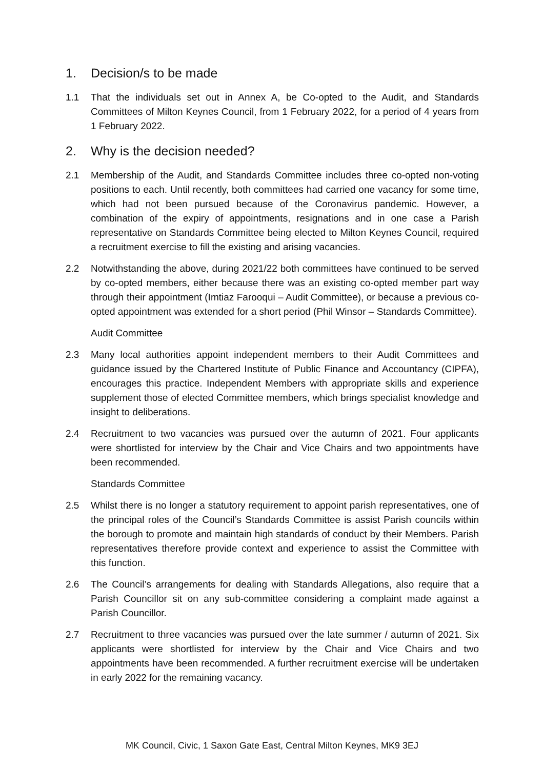1. Decision/s to be made
1.1 That the individuals set out in Annex A, be Co-opted to the Audit, and Standards Committees of Milton Keynes Council, from 1 February 2022, for a period of 4 years from 1 February 2022.
2. Why is the decision needed?
2.1 Membership of the Audit, and Standards Committee includes three co-opted non-voting positions to each. Until recently, both committees had carried one vacancy for some time, which had not been pursued because of the Coronavirus pandemic. However, a combination of the expiry of appointments, resignations and in one case a Parish representative on Standards Committee being elected to Milton Keynes Council, required a recruitment exercise to fill the existing and arising vacancies.
2.2 Notwithstanding the above, during 2021/22 both committees have continued to be served by co-opted members, either because there was an existing co-opted member part way through their appointment (Imtiaz Farooqui – Audit Committee), or because a previous co-opted appointment was extended for a short period (Phil Winsor – Standards Committee).
Audit Committee
2.3 Many local authorities appoint independent members to their Audit Committees and guidance issued by the Chartered Institute of Public Finance and Accountancy (CIPFA), encourages this practice. Independent Members with appropriate skills and experience supplement those of elected Committee members, which brings specialist knowledge and insight to deliberations.
2.4 Recruitment to two vacancies was pursued over the autumn of 2021. Four applicants were shortlisted for interview by the Chair and Vice Chairs and two appointments have been recommended.
Standards Committee
2.5 Whilst there is no longer a statutory requirement to appoint parish representatives, one of the principal roles of the Council’s Standards Committee is assist Parish councils within the borough to promote and maintain high standards of conduct by their Members. Parish representatives therefore provide context and experience to assist the Committee with this function.
2.6 The Council’s arrangements for dealing with Standards Allegations, also require that a Parish Councillor sit on any sub-committee considering a complaint made against a Parish Councillor.
2.7 Recruitment to three vacancies was pursued over the late summer / autumn of 2021. Six applicants were shortlisted for interview by the Chair and Vice Chairs and two appointments have been recommended. A further recruitment exercise will be undertaken in early 2022 for the remaining vacancy.
MK Council, Civic, 1 Saxon Gate East, Central Milton Keynes, MK9 3EJ